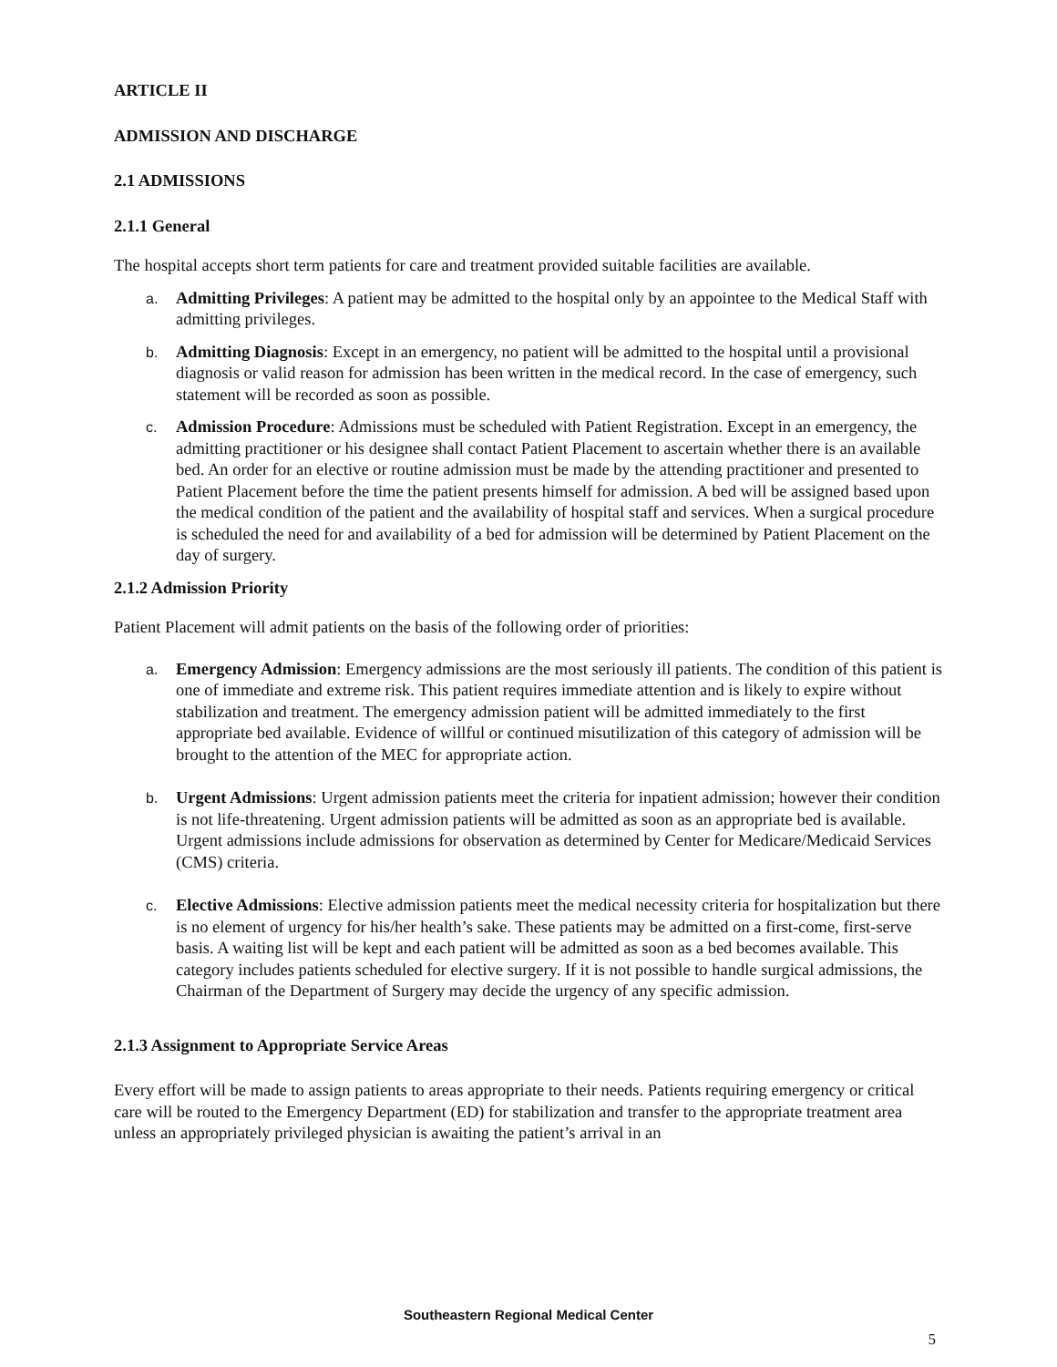ARTICLE II
ADMISSION AND DISCHARGE
2.1 ADMISSIONS
2.1.1 General
The hospital accepts short term patients for care and treatment provided suitable facilities are available.
a. Admitting Privileges: A patient may be admitted to the hospital only by an appointee to the Medical Staff with admitting privileges.
b. Admitting Diagnosis: Except in an emergency, no patient will be admitted to the hospital until a provisional diagnosis or valid reason for admission has been written in the medical record. In the case of emergency, such statement will be recorded as soon as possible.
c. Admission Procedure: Admissions must be scheduled with Patient Registration. Except in an emergency, the admitting practitioner or his designee shall contact Patient Placement to ascertain whether there is an available bed. An order for an elective or routine admission must be made by the attending practitioner and presented to Patient Placement before the time the patient presents himself for admission. A bed will be assigned based upon the medical condition of the patient and the availability of hospital staff and services. When a surgical procedure is scheduled the need for and availability of a bed for admission will be determined by Patient Placement on the day of surgery.
2.1.2 Admission Priority
Patient Placement will admit patients on the basis of the following order of priorities:
a. Emergency Admission: Emergency admissions are the most seriously ill patients. The condition of this patient is one of immediate and extreme risk. This patient requires immediate attention and is likely to expire without stabilization and treatment. The emergency admission patient will be admitted immediately to the first appropriate bed available. Evidence of willful or continued misutilization of this category of admission will be brought to the attention of the MEC for appropriate action.
b. Urgent Admissions: Urgent admission patients meet the criteria for inpatient admission; however their condition is not life-threatening. Urgent admission patients will be admitted as soon as an appropriate bed is available. Urgent admissions include admissions for observation as determined by Center for Medicare/Medicaid Services (CMS) criteria.
c. Elective Admissions: Elective admission patients meet the medical necessity criteria for hospitalization but there is no element of urgency for his/her health’s sake. These patients may be admitted on a first-come, first-serve basis. A waiting list will be kept and each patient will be admitted as soon as a bed becomes available. This category includes patients scheduled for elective surgery. If it is not possible to handle surgical admissions, the Chairman of the Department of Surgery may decide the urgency of any specific admission.
2.1.3 Assignment to Appropriate Service Areas
Every effort will be made to assign patients to areas appropriate to their needs. Patients requiring emergency or critical care will be routed to the Emergency Department (ED) for stabilization and transfer to the appropriate treatment area unless an appropriately privileged physician is awaiting the patient’s arrival in an
Southeastern Regional Medical Center
5